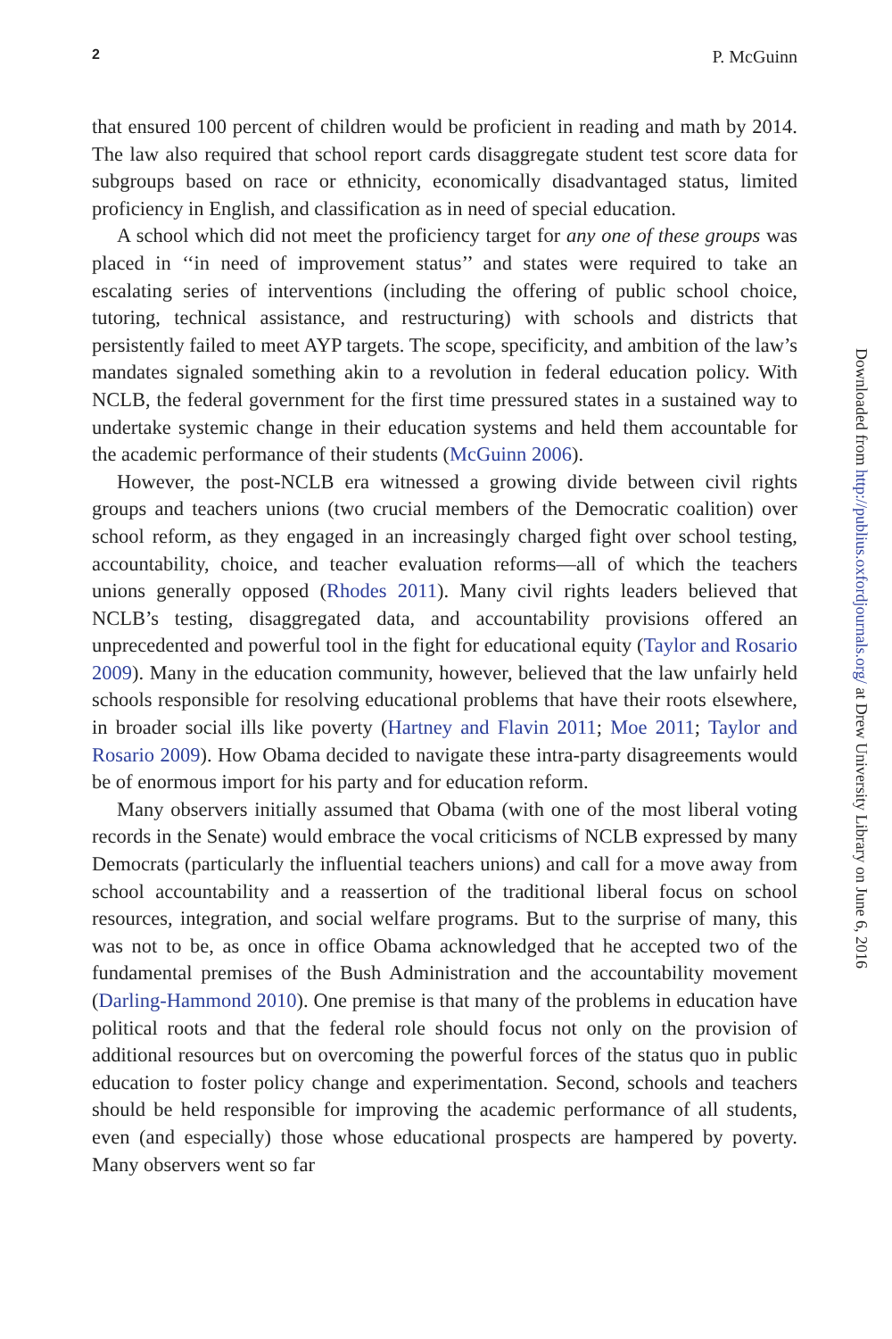2 P. McGuinn
that ensured 100 percent of children would be proficient in reading and math by 2014. The law also required that school report cards disaggregate student test score data for subgroups based on race or ethnicity, economically disadvantaged status, limited proficiency in English, and classification as in need of special education.
A school which did not meet the proficiency target for any one of these groups was placed in ‘‘in need of improvement status’’ and states were required to take an escalating series of interventions (including the offering of public school choice, tutoring, technical assistance, and restructuring) with schools and districts that persistently failed to meet AYP targets. The scope, specificity, and ambition of the law’s mandates signaled something akin to a revolution in federal education policy. With NCLB, the federal government for the first time pressured states in a sustained way to undertake systemic change in their education systems and held them accountable for the academic performance of their students (McGuinn 2006).
However, the post-NCLB era witnessed a growing divide between civil rights groups and teachers unions (two crucial members of the Democratic coalition) over school reform, as they engaged in an increasingly charged fight over school testing, accountability, choice, and teacher evaluation reforms—all of which the teachers unions generally opposed (Rhodes 2011). Many civil rights leaders believed that NCLB’s testing, disaggregated data, and accountability provisions offered an unprecedented and powerful tool in the fight for educational equity (Taylor and Rosario 2009). Many in the education community, however, believed that the law unfairly held schools responsible for resolving educational problems that have their roots elsewhere, in broader social ills like poverty (Hartney and Flavin 2011; Moe 2011; Taylor and Rosario 2009). How Obama decided to navigate these intra-party disagreements would be of enormous import for his party and for education reform.
Many observers initially assumed that Obama (with one of the most liberal voting records in the Senate) would embrace the vocal criticisms of NCLB expressed by many Democrats (particularly the influential teachers unions) and call for a move away from school accountability and a reassertion of the traditional liberal focus on school resources, integration, and social welfare programs. But to the surprise of many, this was not to be, as once in office Obama acknowledged that he accepted two of the fundamental premises of the Bush Administration and the accountability movement (Darling-Hammond 2010). One premise is that many of the problems in education have political roots and that the federal role should focus not only on the provision of additional resources but on overcoming the powerful forces of the status quo in public education to foster policy change and experimentation. Second, schools and teachers should be held responsible for improving the academic performance of all students, even (and especially) those whose educational prospects are hampered by poverty. Many observers went so far
Downloaded from http://publius.oxfordjournals.org/ at Drew University Library on June 6, 2016